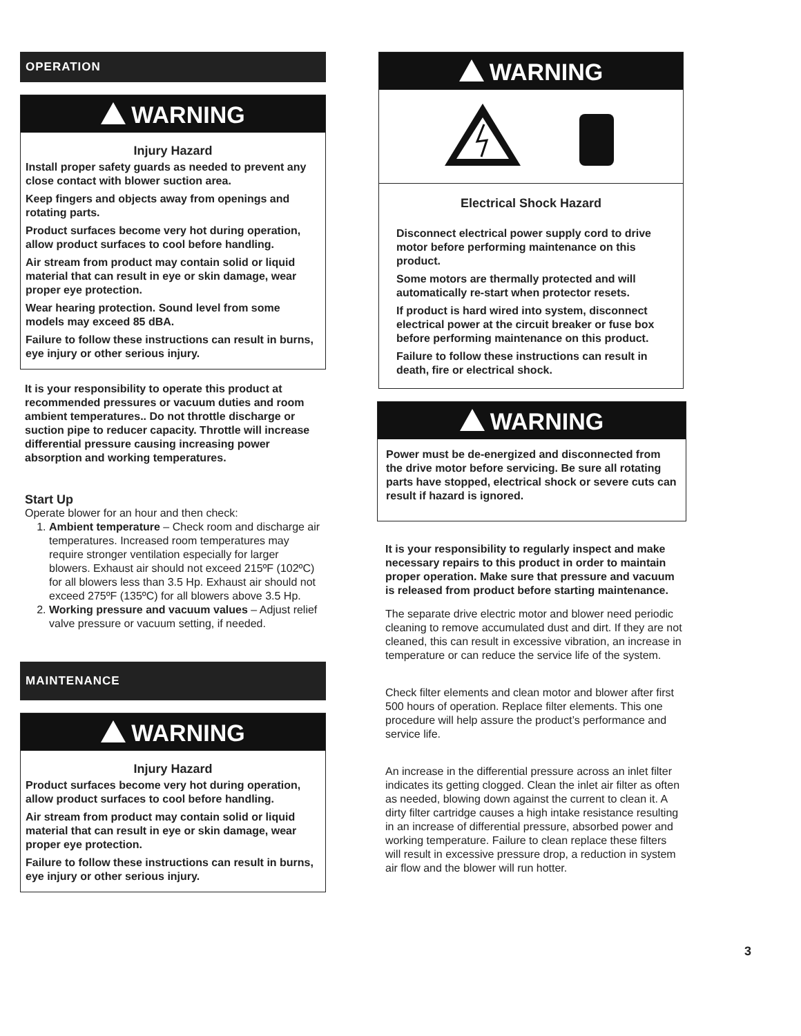OPERATION
WARNING
Injury Hazard
Install proper safety guards as needed to prevent any close contact with blower suction area.
Keep fingers and objects away from openings and rotating parts.
Product surfaces become very hot during operation, allow product surfaces to cool before handling.
Air stream from product may contain solid or liquid material that can result in eye or skin damage, wear proper eye protection.
Wear hearing protection. Sound level from some models may exceed 85 dBA.
Failure to follow these instructions can result in burns, eye injury or other serious injury.
It is your responsibility to operate this product at recommended pressures or vacuum duties and room ambient temperatures.. Do not throttle discharge or suction pipe to reducer capacity. Throttle will increase differential pressure causing increasing power absorption and working temperatures.
Start Up
Operate blower for an hour and then check:
1. Ambient temperature – Check room and discharge air temperatures. Increased room temperatures may require stronger ventilation especially for larger blowers. Exhaust air should not exceed 215ºF (102ºC) for all blowers less than 3.5 Hp. Exhaust air should not exceed 275ºF (135ºC) for all blowers above 3.5 Hp.
2. Working pressure and vacuum values – Adjust relief valve pressure or vacuum setting, if needed.
MAINTENANCE
WARNING
Injury Hazard
Product surfaces become very hot during operation, allow product surfaces to cool before handling.
Air stream from product may contain solid or liquid material that can result in eye or skin damage, wear proper eye protection.
Failure to follow these instructions can result in burns, eye injury or other serious injury.
WARNING
Electrical Shock Hazard
Disconnect electrical power supply cord to drive motor before performing maintenance on this product.
Some motors are thermally protected and will automatically re-start when protector resets.
If product is hard wired into system, disconnect electrical power at the circuit breaker or fuse box before performing maintenance on this product.
Failure to follow these instructions can result in death, fire or electrical shock.
WARNING
Power must be de-energized and disconnected from the drive motor before servicing. Be sure all rotating parts have stopped, electrical shock or severe cuts can result if hazard is ignored.
It is your responsibility to regularly inspect and make necessary repairs to this product in order to maintain proper operation. Make sure that pressure and vacuum is released from product before starting maintenance.
The separate drive electric motor and blower need periodic cleaning to remove accumulated dust and dirt. If they are not cleaned, this can result in excessive vibration, an increase in temperature or can reduce the service life of the system.
Check filter elements and clean motor and blower after first 500 hours of operation. Replace filter elements. This one procedure will help assure the product’s performance and service life.
An increase in the differential pressure across an inlet filter indicates its getting clogged. Clean the inlet air filter as often as needed, blowing down against the current to clean it. A dirty filter cartridge causes a high intake resistance resulting in an increase of differential pressure, absorbed power and working temperature. Failure to clean replace these filters will result in excessive pressure drop, a reduction in system air flow and the blower will run hotter.
3